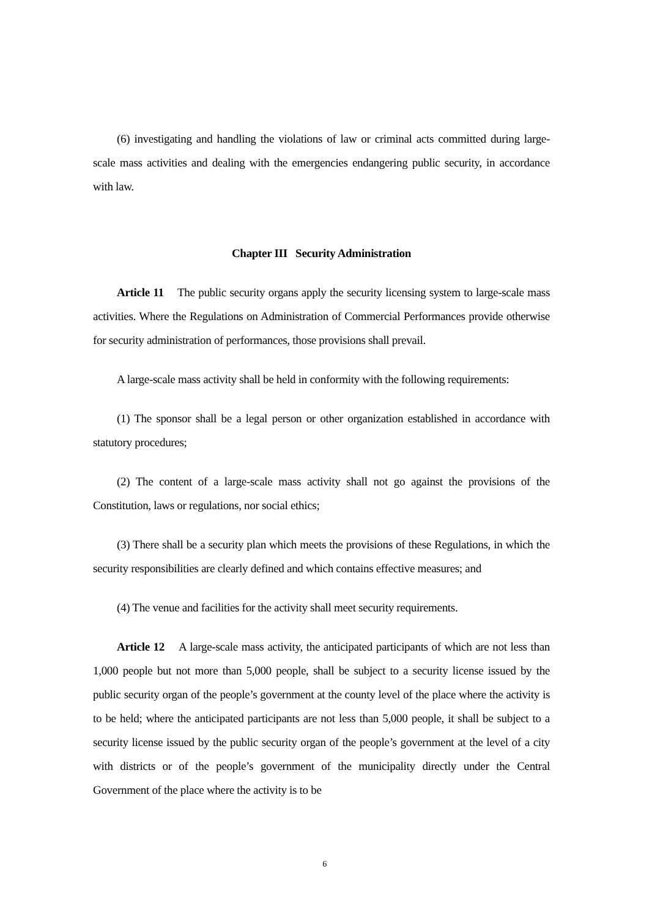(6) investigating and handling the violations of law or criminal acts committed during large-scale mass activities and dealing with the emergencies endangering public security, in accordance with law.
Chapter III Security Administration
Article 11 The public security organs apply the security licensing system to large-scale mass activities. Where the Regulations on Administration of Commercial Performances provide otherwise for security administration of performances, those provisions shall prevail.
A large-scale mass activity shall be held in conformity with the following requirements:
(1) The sponsor shall be a legal person or other organization established in accordance with statutory procedures;
(2) The content of a large-scale mass activity shall not go against the provisions of the Constitution, laws or regulations, nor social ethics;
(3) There shall be a security plan which meets the provisions of these Regulations, in which the security responsibilities are clearly defined and which contains effective measures; and
(4) The venue and facilities for the activity shall meet security requirements.
Article 12 A large-scale mass activity, the anticipated participants of which are not less than 1,000 people but not more than 5,000 people, shall be subject to a security license issued by the public security organ of the people’s government at the county level of the place where the activity is to be held; where the anticipated participants are not less than 5,000 people, it shall be subject to a security license issued by the public security organ of the people’s government at the level of a city with districts or of the people’s government of the municipality directly under the Central Government of the place where the activity is to be
6